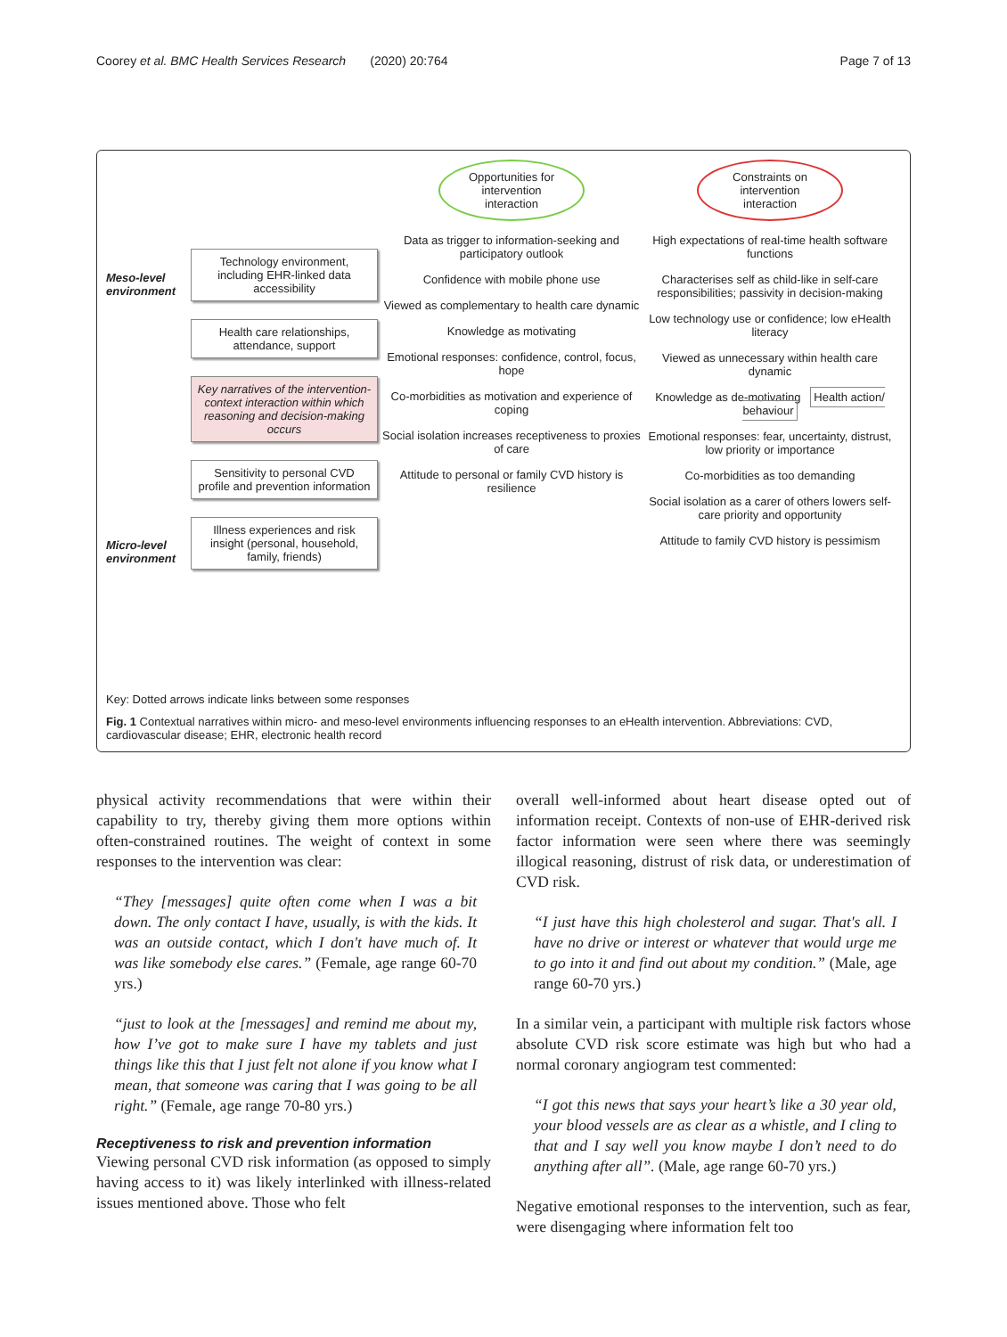Coorey et al. BMC Health Services Research (2020) 20:764 Page 7 of 13
Meso-level environment
Micro-level environment
Technology environment, including EHR-linked data accessibility
Health care relationships, attendance, support
Key narratives of the intervention-context interaction within which reasoning and decision-making occurs
Sensitivity to personal CVD profile and prevention information
Illness experiences and risk insight (personal, household, family, friends)
Opportunities for intervention interaction
Data as trigger to information-seeking and participatory outlook
Confidence with mobile phone use
Viewed as complementary to health care dynamic
Knowledge as motivating
Emotional responses: confidence, control, focus, hope
Co-morbidities as motivation and experience of coping
Social isolation increases receptiveness to proxies of care
Attitude to personal or family CVD history is resilience
Constraints on intervention interaction
High expectations of real-time health software functions
Characterises self as child-like in self-care responsibilities; passivity in decision-making
Low technology use or confidence; low eHealth literacy
Viewed as unnecessary within health care dynamic
Knowledge as de-motivating Health action/ behaviour
Emotional responses: fear, uncertainty, distrust, low priority or importance
Co-morbidities as too demanding
Social isolation as a carer of others lowers self-care priority and opportunity
Attitude to family CVD history is pessimism
Key: Dotted arrows indicate links between some responses
Fig. 1 Contextual narratives within micro- and meso-level environments influencing responses to an eHealth intervention. Abbreviations: CVD, cardiovascular disease; EHR, electronic health record
physical activity recommendations that were within their capability to try, thereby giving them more options within often-constrained routines. The weight of context in some responses to the intervention was clear:
“They [messages] quite often come when I was a bit down. The only contact I have, usually, is with the kids. It was an outside contact, which I don't have much of. It was like somebody else cares.” (Female, age range 60-70 yrs.)
“just to look at the [messages] and remind me about my, how I’ve got to make sure I have my tablets and just things like this that I just felt not alone if you know what I mean, that someone was caring that I was going to be all right.” (Female, age range 70-80 yrs.)
Receptiveness to risk and prevention information
Viewing personal CVD risk information (as opposed to simply having access to it) was likely interlinked with illness-related issues mentioned above. Those who felt
overall well-informed about heart disease opted out of information receipt. Contexts of non-use of EHR-derived risk factor information were seen where there was seemingly illogical reasoning, distrust of risk data, or underestimation of CVD risk.
“I just have this high cholesterol and sugar. That's all. I have no drive or interest or whatever that would urge me to go into it and find out about my condition.” (Male, age range 60-70 yrs.)
In a similar vein, a participant with multiple risk factors whose absolute CVD risk score estimate was high but who had a normal coronary angiogram test commented:
“I got this news that says your heart’s like a 30 year old, your blood vessels are as clear as a whistle, and I cling to that and I say well you know maybe I don’t need to do anything after all”. (Male, age range 60-70 yrs.)
Negative emotional responses to the intervention, such as fear, were disengaging where information felt too